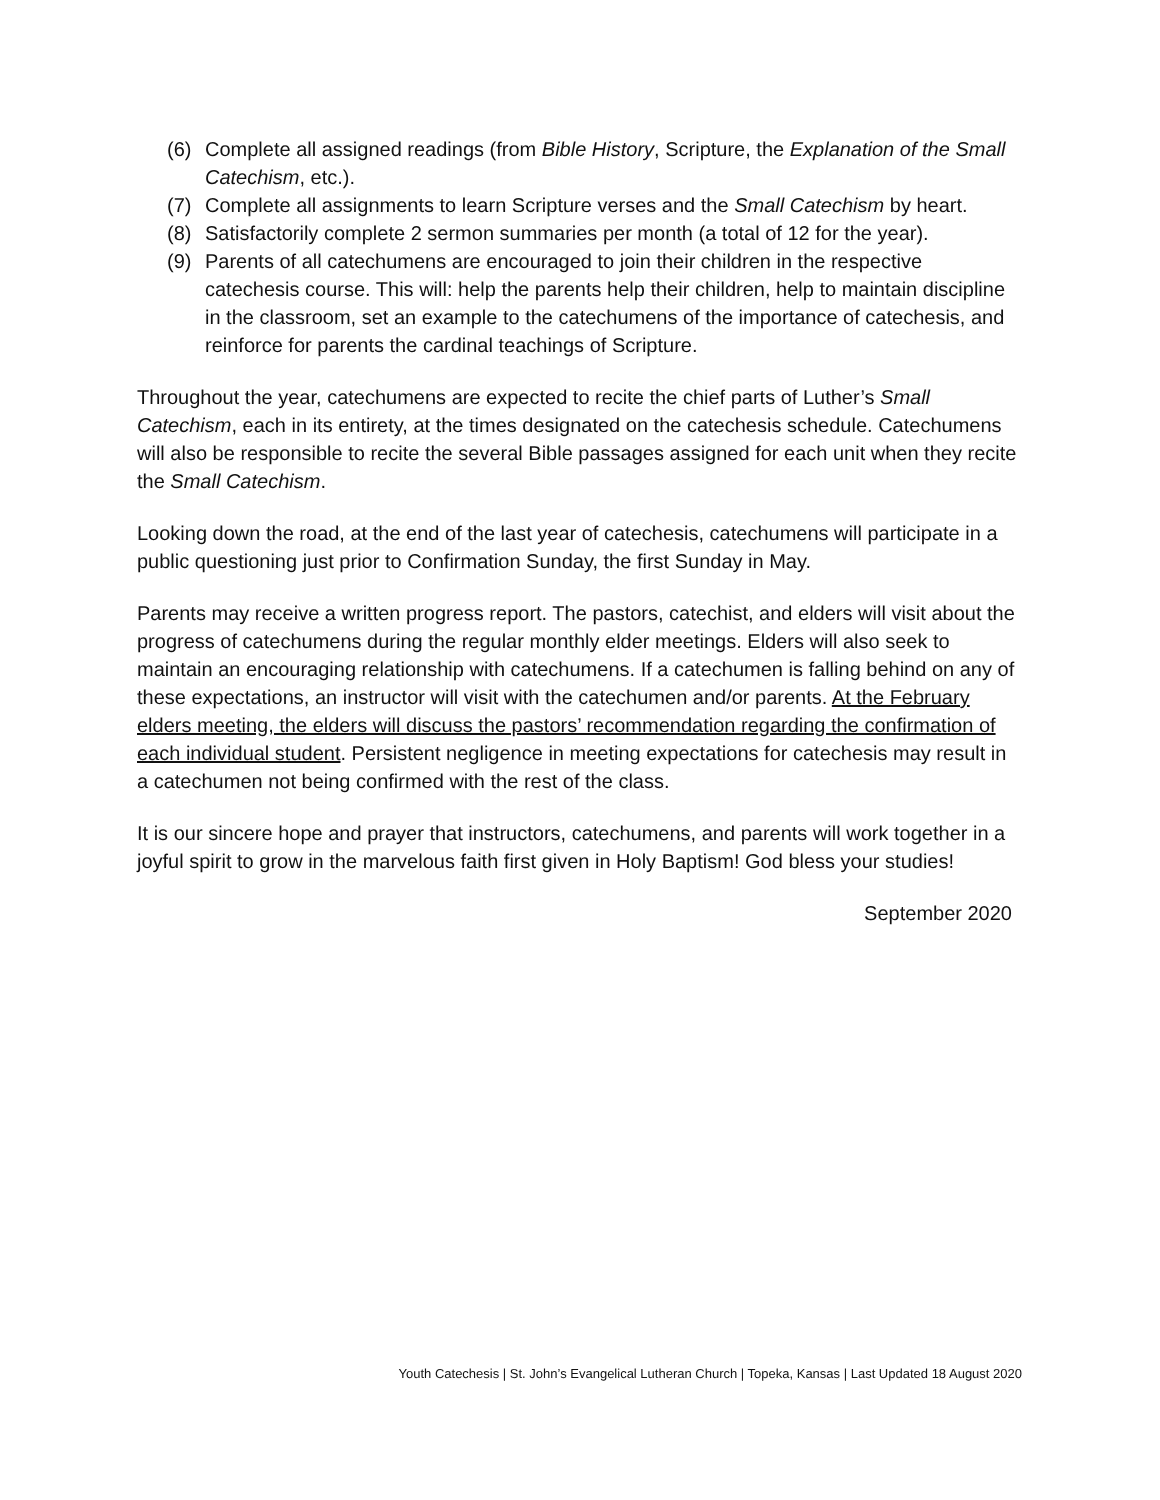(6) Complete all assigned readings (from Bible History, Scripture, the Explanation of the Small Catechism, etc.).
(7) Complete all assignments to learn Scripture verses and the Small Catechism by heart.
(8) Satisfactorily complete 2 sermon summaries per month (a total of 12 for the year).
(9) Parents of all catechumens are encouraged to join their children in the respective catechesis course. This will: help the parents help their children, help to maintain discipline in the classroom, set an example to the catechumens of the importance of catechesis, and reinforce for parents the cardinal teachings of Scripture.
Throughout the year, catechumens are expected to recite the chief parts of Luther’s Small Catechism, each in its entirety, at the times designated on the catechesis schedule. Catechumens will also be responsible to recite the several Bible passages assigned for each unit when they recite the Small Catechism.
Looking down the road, at the end of the last year of catechesis, catechumens will participate in a public questioning just prior to Confirmation Sunday, the first Sunday in May.
Parents may receive a written progress report. The pastors, catechist, and elders will visit about the progress of catechumens during the regular monthly elder meetings. Elders will also seek to maintain an encouraging relationship with catechumens. If a catechumen is falling behind on any of these expectations, an instructor will visit with the catechumen and/or parents. At the February elders meeting, the elders will discuss the pastors’ recommendation regarding the confirmation of each individual student. Persistent negligence in meeting expectations for catechesis may result in a catechumen not being confirmed with the rest of the class.
It is our sincere hope and prayer that instructors, catechumens, and parents will work together in a joyful spirit to grow in the marvelous faith first given in Holy Baptism! God bless your studies!
September 2020
Youth Catechesis | St. John’s Evangelical Lutheran Church | Topeka, Kansas | Last Updated 18 August 2020